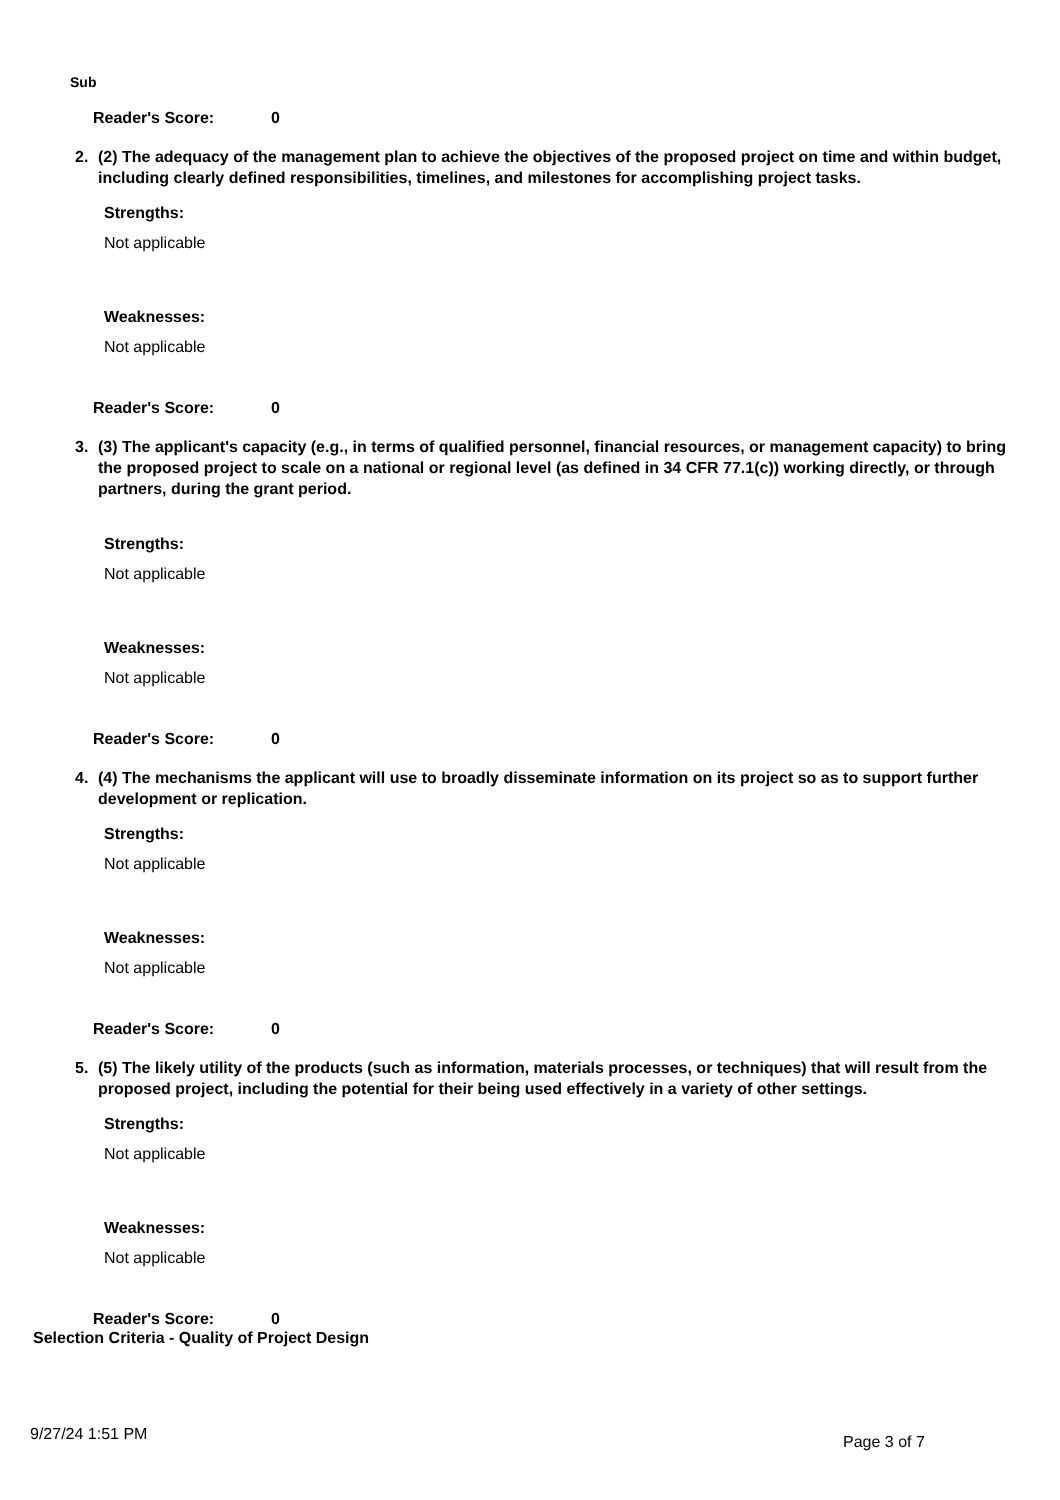Sub
Reader's Score: 0
2. (2) The adequacy of the management plan to achieve the objectives of the proposed project on time and within budget, including clearly defined responsibilities, timelines, and milestones for accomplishing project tasks.
Strengths:
Not applicable
Weaknesses:
Not applicable
Reader's Score: 0
3. (3) The applicant's capacity (e.g., in terms of qualified personnel, financial resources, or management capacity) to bring the proposed project to scale on a national or regional level (as defined in 34 CFR 77.1(c)) working directly, or through partners, during the grant period.
Strengths:
Not applicable
Weaknesses:
Not applicable
Reader's Score: 0
4. (4) The mechanisms the applicant will use to broadly disseminate information on its project so as to support further development or replication.
Strengths:
Not applicable
Weaknesses:
Not applicable
Reader's Score: 0
5. (5) The likely utility of the products (such as information, materials processes, or techniques) that will result from the proposed project, including the potential for their being used effectively in a variety of other settings.
Strengths:
Not applicable
Weaknesses:
Not applicable
Reader's Score: 0
Selection Criteria - Quality of Project Design
9/27/24 1:51 PM Page 3 of 7